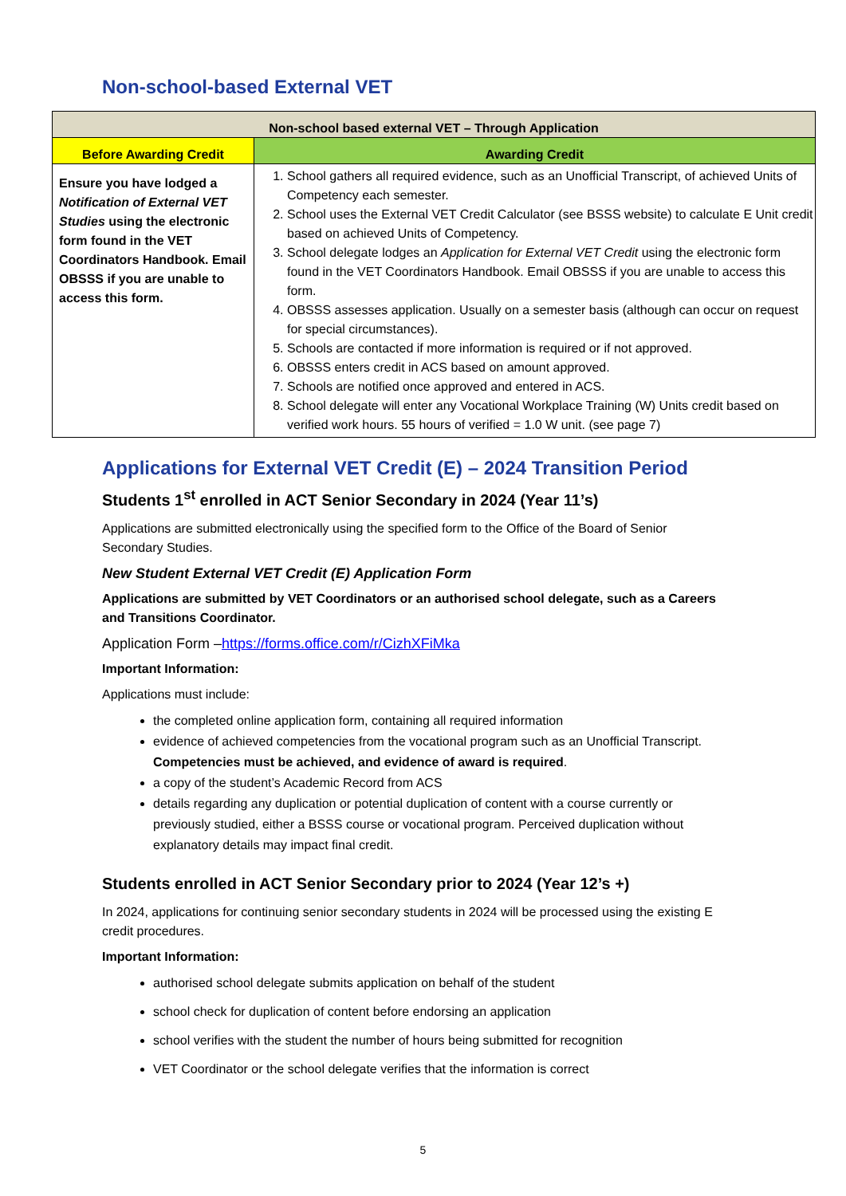Non-school-based External VET
| Non-school based external VET – Through Application | |
| --- | --- |
| Before Awarding Credit | Awarding Credit |
| Ensure you have lodged a Notification of External VET Studies using the electronic form found in the VET Coordinators Handbook. Email OBSSS if you are unable to access this form. | 1. School gathers all required evidence, such as an Unofficial Transcript, of achieved Units of Competency each semester. 2. School uses the External VET Credit Calculator (see BSSS website) to calculate E Unit credit based on achieved Units of Competency. 3. School delegate lodges an Application for External VET Credit using the electronic form found in the VET Coordinators Handbook. Email OBSSS if you are unable to access this form. 4. OBSSS assesses application. Usually on a semester basis (although can occur on request for special circumstances). 5. Schools are contacted if more information is required or if not approved. 6. OBSSS enters credit in ACS based on amount approved. 7. Schools are notified once approved and entered in ACS. 8. School delegate will enter any Vocational Workplace Training (W) Units credit based on verified work hours. 55 hours of verified = 1.0 W unit. (see page 7) |
Applications for External VET Credit (E) – 2024 Transition Period
Students 1<sup>st</sup> enrolled in ACT Senior Secondary in 2024 (Year 11’s)
Applications are submitted electronically using the specified form to the Office of the Board of Senior Secondary Studies.
New Student External VET Credit (E) Application Form
Applications are submitted by VET Coordinators or an authorised school delegate, such as a Careers and Transitions Coordinator.
Application Form –https://forms.office.com/r/CizhXFiMka
Important Information:
Applications must include:
the completed online application form, containing all required information
evidence of achieved competencies from the vocational program such as an Unofficial Transcript. Competencies must be achieved, and evidence of award is required.
a copy of the student’s Academic Record from ACS
details regarding any duplication or potential duplication of content with a course currently or previously studied, either a BSSS course or vocational program. Perceived duplication without explanatory details may impact final credit.
Students enrolled in ACT Senior Secondary prior to 2024 (Year 12’s +)
In 2024, applications for continuing senior secondary students in 2024 will be processed using the existing E credit procedures.
Important Information:
authorised school delegate submits application on behalf of the student
school check for duplication of content before endorsing an application
school verifies with the student the number of hours being submitted for recognition
VET Coordinator or the school delegate verifies that the information is correct
5